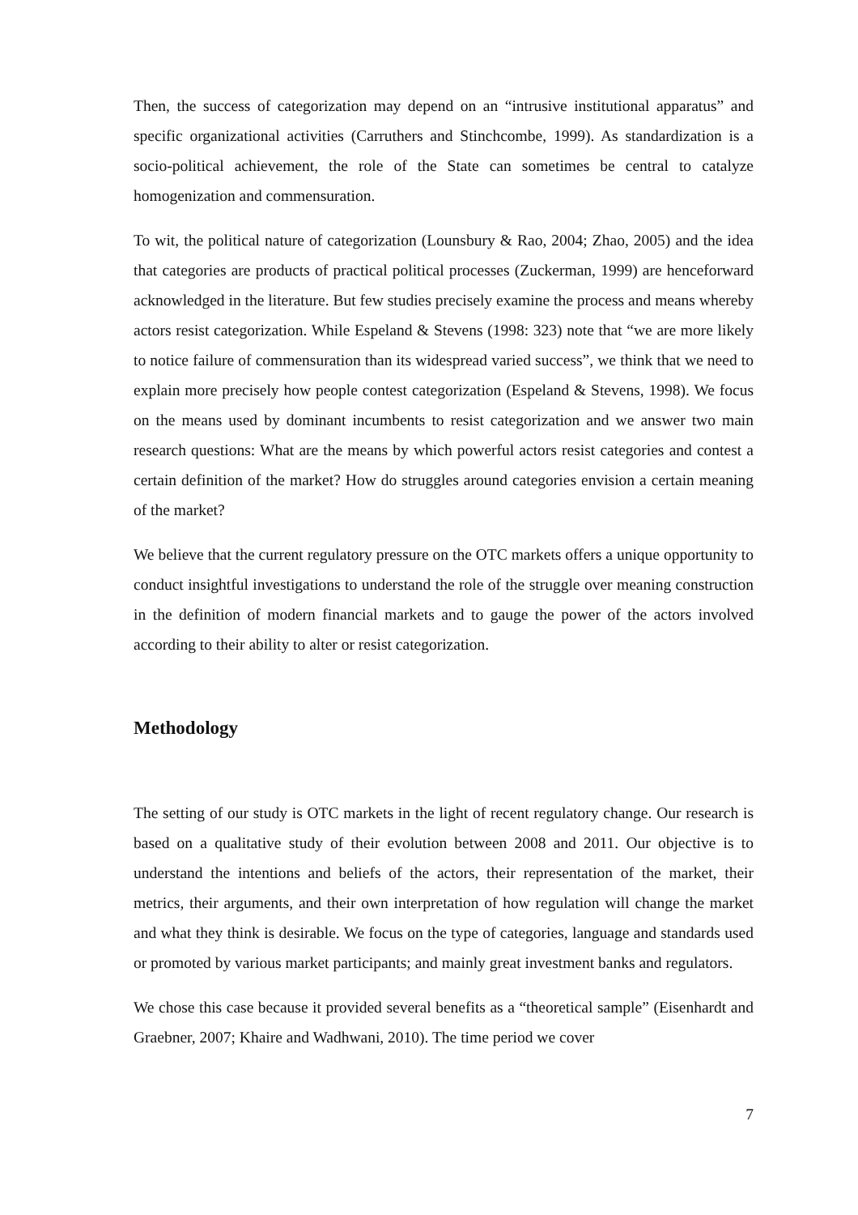Then, the success of categorization may depend on an “intrusive institutional apparatus” and specific organizational activities (Carruthers and Stinchcombe, 1999). As standardization is a socio-political achievement, the role of the State can sometimes be central to catalyze homogenization and commensuration.
To wit, the political nature of categorization (Lounsbury & Rao, 2004; Zhao, 2005) and the idea that categories are products of practical political processes (Zuckerman, 1999) are henceforward acknowledged in the literature. But few studies precisely examine the process and means whereby actors resist categorization. While Espeland & Stevens (1998: 323) note that “we are more likely to notice failure of commensuration than its widespread varied success”, we think that we need to explain more precisely how people contest categorization (Espeland & Stevens, 1998). We focus on the means used by dominant incumbents to resist categorization and we answer two main research questions: What are the means by which powerful actors resist categories and contest a certain definition of the market? How do struggles around categories envision a certain meaning of the market?
We believe that the current regulatory pressure on the OTC markets offers a unique opportunity to conduct insightful investigations to understand the role of the struggle over meaning construction in the definition of modern financial markets and to gauge the power of the actors involved according to their ability to alter or resist categorization.
Methodology
The setting of our study is OTC markets in the light of recent regulatory change. Our research is based on a qualitative study of their evolution between 2008 and 2011. Our objective is to understand the intentions and beliefs of the actors, their representation of the market, their metrics, their arguments, and their own interpretation of how regulation will change the market and what they think is desirable. We focus on the type of categories, language and standards used or promoted by various market participants; and mainly great investment banks and regulators.
We chose this case because it provided several benefits as a “theoretical sample” (Eisenhardt and Graebner, 2007; Khaire and Wadhwani, 2010). The time period we cover
7